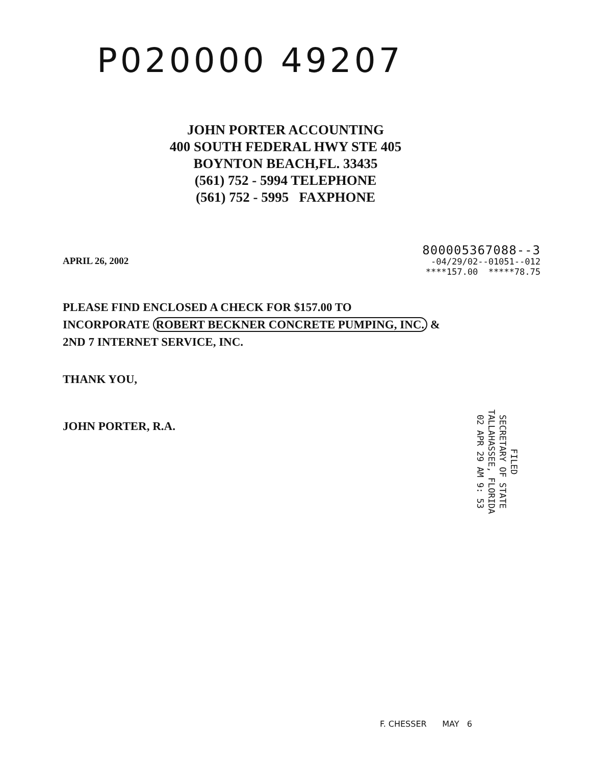P020000 49207
JOHN PORTER ACCOUNTING
400 SOUTH FEDERAL HWY STE 405
BOYNTON BEACH,FL. 33435
(561) 752 - 5994 TELEPHONE
(561) 752 - 5995 FAXPHONE
APRIL 26, 2002
800005367088--3
-04/29/02--01051--012
****157.00 *****78.75
PLEASE FIND ENCLOSED A CHECK FOR $157.00 TO
INCORPORATE ROBERT BECKNER CONCRETE PUMPING, INC. &
2ND 7 INTERNET SERVICE, INC.
THANK YOU,
JOHN PORTER, R.A.
FILED
SECRETARY OF STATE
TALLAHASSEE, FLORIDA
02 APR 29 AM 9: 53
F. CHESSER MAY 6